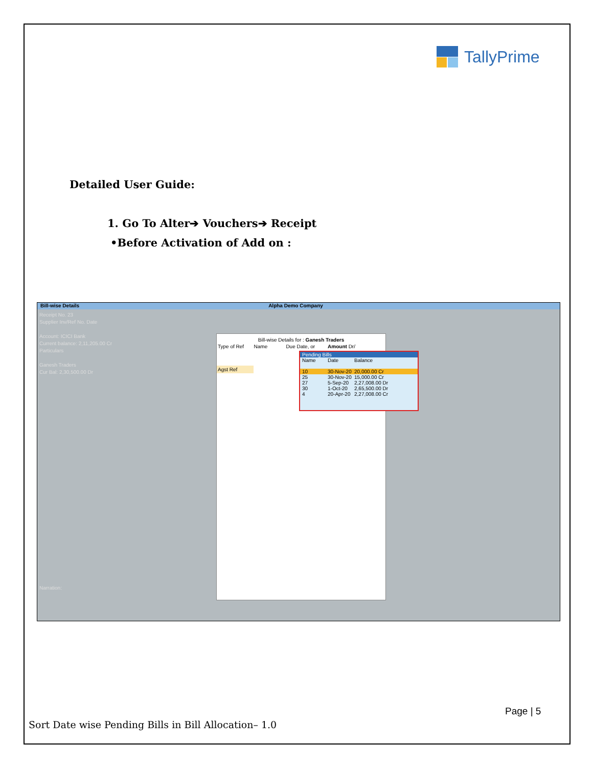TallyPrime
Detailed User Guide:
1. Go To Alter➔ Vouchers➔ Receipt
•Before Activation of Add on :
Bill-wise Details Alpha Demo Company
Receipt No. 23
Supplier Inv/Ref No. Date
Account: ICICI Bank
Current balance: 2,11,205.00 Cr
Particulars
Ganesh Traders
Cur Bal: 2,30,500.00 Dr
Narration:
Bill-wise Details for : Ganesh Traders
Type of Ref Name Due Date, or Amount Dr/
Agst Ref
Pending Bills
Name Date Balance
10 30-Nov-20 20,000.00 Cr
25 30-Nov-20 15,000.00 Cr
27 5-Sep-20 2,27,008.00 Dr
30 1-Oct-20 2,65,500.00 Dr
4 20-Apr-20 2,27,008.00 Cr
Page | 5
Sort Date wise Pending Bills in Bill Allocation– 1.0